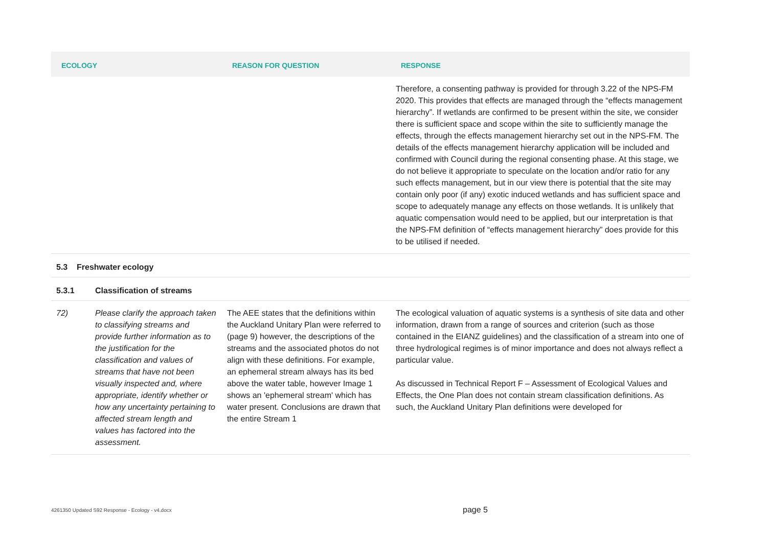| ECOLOGY | | REASON FOR QUESTION | RESPONSE |
| --- | --- | --- | --- |
| | | | Therefore, a consenting pathway is provided for through 3.22 of the NPS-FM 2020. This provides that effects are managed through the “effects management hierarchy”. If wetlands are confirmed to be present within the site, we consider there is sufficient space and scope within the site to sufficiently manage the effects, through the effects management hierarchy set out in the NPS-FM. The details of the effects management hierarchy application will be included and confirmed with Council during the regional consenting phase. At this stage, we do not believe it appropriate to speculate on the location and/or ratio for any such effects management, but in our view there is potential that the site may contain only poor (if any) exotic induced wetlands and has sufficient space and scope to adequately manage any effects on those wetlands. It is unlikely that aquatic compensation would need to be applied, but our interpretation is that the NPS-FM definition of “effects management hierarchy” does provide for this to be utilised if needed. |
| 5.3 Freshwater ecology | | | |
| 5.3.1 | Classification of streams | | |
| 72) | Please clarify the approach taken to classifying streams and provide further information as to the justification for the classification and values of streams that have not been visually inspected and, where appropriate, identify whether or how any uncertainty pertaining to affected stream length and values has factored into the assessment. | The AEE states that the definitions within the Auckland Unitary Plan were referred to (page 9) however, the descriptions of the streams and the associated photos do not align with these definitions. For example, an ephemeral stream always has its bed above the water table, however Image 1 shows an 'ephemeral stream' which has water present. Conclusions are drawn that the entire Stream 1 | The ecological valuation of aquatic systems is a synthesis of site data and other information, drawn from a range of sources and criterion (such as those contained in the EIANZ guidelines) and the classification of a stream into one of three hydrological regimes is of minor importance and does not always reflect a particular value. As discussed in Technical Report F – Assessment of Ecological Values and Effects, the One Plan does not contain stream classification definitions. As such, the Auckland Unitary Plan definitions were developed for |
4261350 Updated S92 Response - Ecology - v4.docx page 5